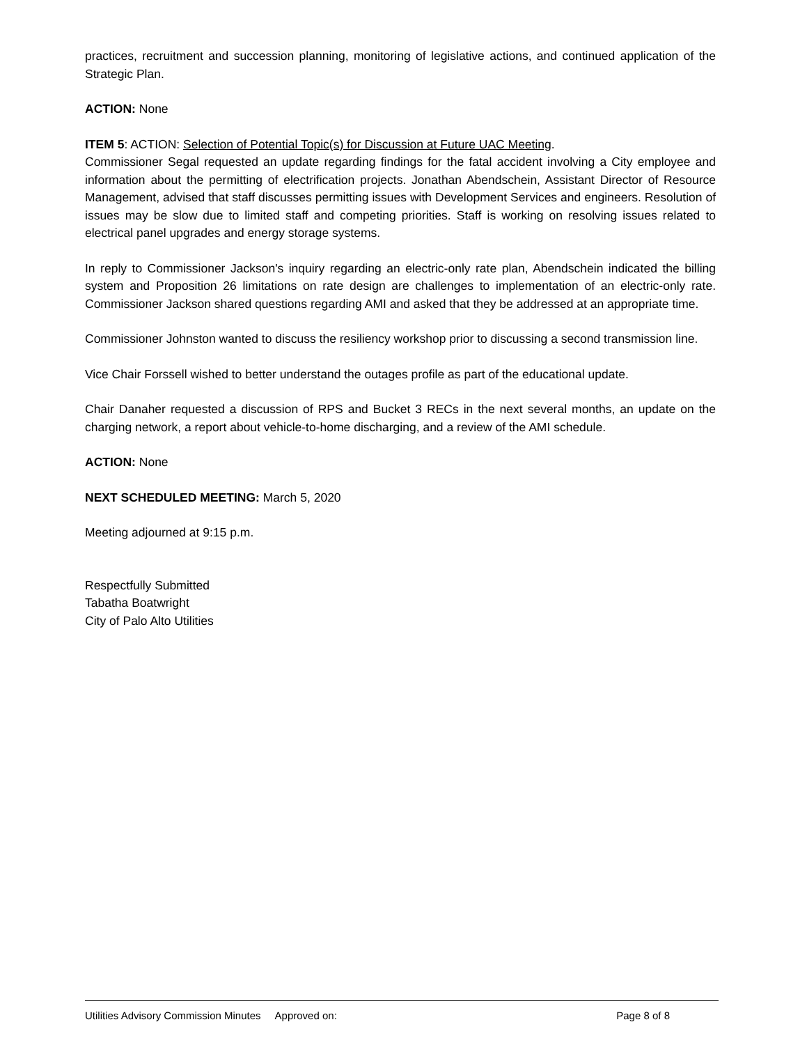practices, recruitment and succession planning, monitoring of legislative actions, and continued application of the Strategic Plan.
ACTION: None
ITEM 5: ACTION: Selection of Potential Topic(s) for Discussion at Future UAC Meeting.
Commissioner Segal requested an update regarding findings for the fatal accident involving a City employee and information about the permitting of electrification projects. Jonathan Abendschein, Assistant Director of Resource Management, advised that staff discusses permitting issues with Development Services and engineers. Resolution of issues may be slow due to limited staff and competing priorities. Staff is working on resolving issues related to electrical panel upgrades and energy storage systems.
In reply to Commissioner Jackson's inquiry regarding an electric-only rate plan, Abendschein indicated the billing system and Proposition 26 limitations on rate design are challenges to implementation of an electric-only rate. Commissioner Jackson shared questions regarding AMI and asked that they be addressed at an appropriate time.
Commissioner Johnston wanted to discuss the resiliency workshop prior to discussing a second transmission line.
Vice Chair Forssell wished to better understand the outages profile as part of the educational update.
Chair Danaher requested a discussion of RPS and Bucket 3 RECs in the next several months, an update on the charging network, a report about vehicle-to-home discharging, and a review of the AMI schedule.
ACTION: None
NEXT SCHEDULED MEETING: March 5, 2020
Meeting adjourned at 9:15 p.m.
Respectfully Submitted
Tabatha Boatwright
City of Palo Alto Utilities
Utilities Advisory Commission Minutes Approved on: Page 8 of 8